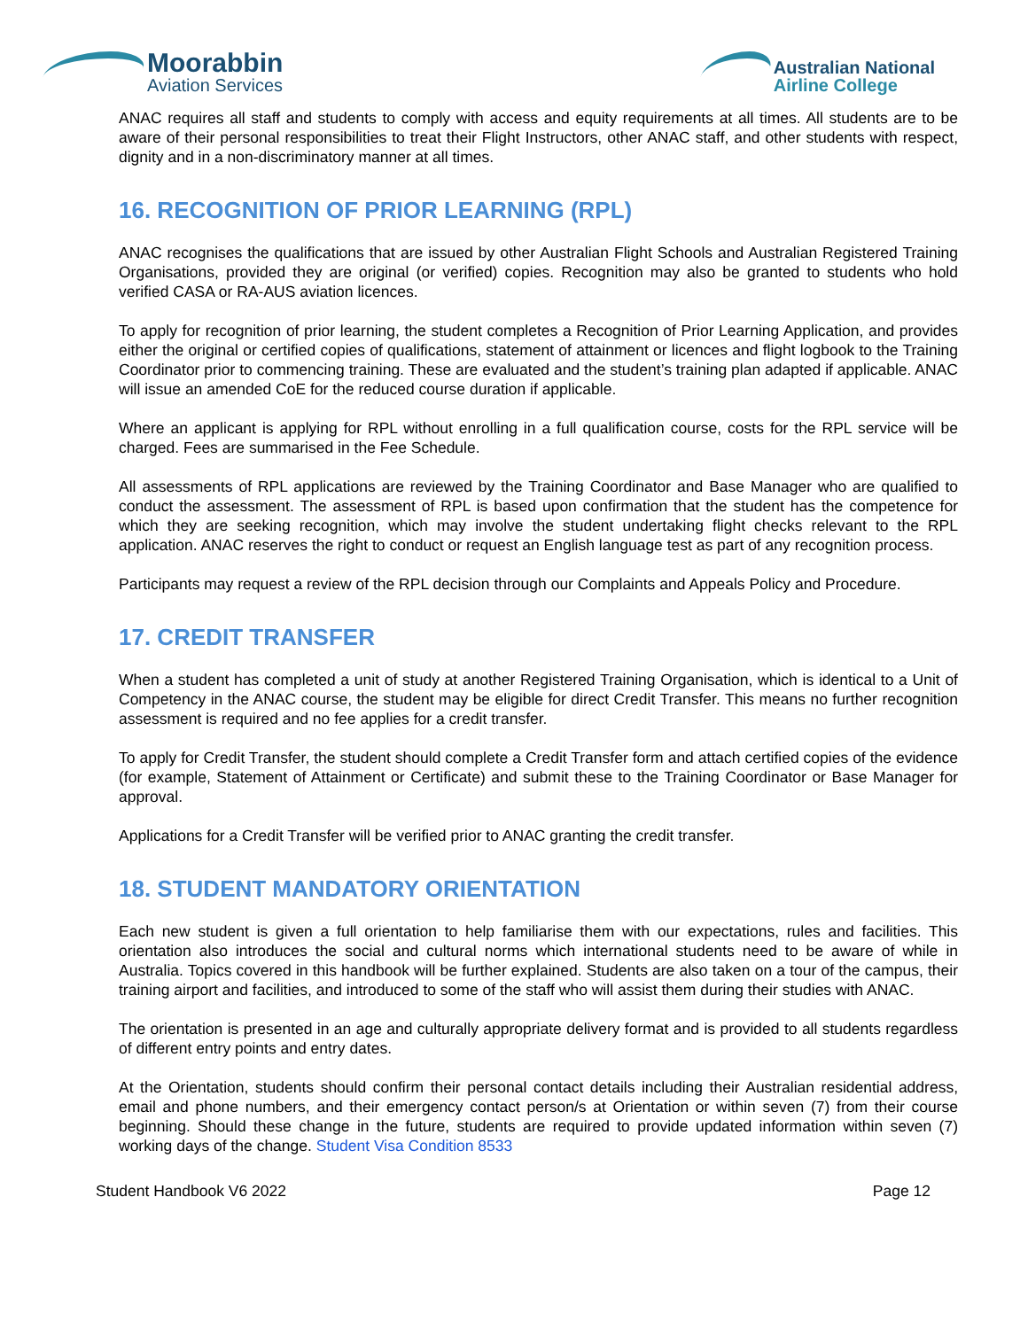Moorabbin
Aviation Services
Australian National
Airline College
ANAC requires all staff and students to comply with access and equity requirements at all times. All students are to be aware of their personal responsibilities to treat their Flight Instructors, other ANAC staff, and other students with respect, dignity and in a non-discriminatory manner at all times.
16. RECOGNITION OF PRIOR LEARNING (RPL)
ANAC recognises the qualifications that are issued by other Australian Flight Schools and Australian Registered Training Organisations, provided they are original (or verified) copies. Recognition may also be granted to students who hold verified CASA or RA-AUS aviation licences.
To apply for recognition of prior learning, the student completes a Recognition of Prior Learning Application, and provides either the original or certified copies of qualifications, statement of attainment or licences and flight logbook to the Training Coordinator prior to commencing training. These are evaluated and the student’s training plan adapted if applicable. ANAC will issue an amended CoE for the reduced course duration if applicable.
Where an applicant is applying for RPL without enrolling in a full qualification course, costs for the RPL service will be charged. Fees are summarised in the Fee Schedule.
All assessments of RPL applications are reviewed by the Training Coordinator and Base Manager who are qualified to conduct the assessment. The assessment of RPL is based upon confirmation that the student has the competence for which they are seeking recognition, which may involve the student undertaking flight checks relevant to the RPL application. ANAC reserves the right to conduct or request an English language test as part of any recognition process.
Participants may request a review of the RPL decision through our Complaints and Appeals Policy and Procedure.
17. CREDIT TRANSFER
When a student has completed a unit of study at another Registered Training Organisation, which is identical to a Unit of Competency in the ANAC course, the student may be eligible for direct Credit Transfer. This means no further recognition assessment is required and no fee applies for a credit transfer.
To apply for Credit Transfer, the student should complete a Credit Transfer form and attach certified copies of the evidence (for example, Statement of Attainment or Certificate) and submit these to the Training Coordinator or Base Manager for approval.
Applications for a Credit Transfer will be verified prior to ANAC granting the credit transfer.
18. STUDENT MANDATORY ORIENTATION
Each new student is given a full orientation to help familiarise them with our expectations, rules and facilities. This orientation also introduces the social and cultural norms which international students need to be aware of while in Australia. Topics covered in this handbook will be further explained. Students are also taken on a tour of the campus, their training airport and facilities, and introduced to some of the staff who will assist them during their studies with ANAC.
The orientation is presented in an age and culturally appropriate delivery format and is provided to all students regardless of different entry points and entry dates.
At the Orientation, students should confirm their personal contact details including their Australian residential address, email and phone numbers, and their emergency contact person/s at Orientation or within seven (7) from their course beginning. Should these change in the future, students are required to provide updated information within seven (7) working days of the change. Student Visa Condition 8533
Student Handbook V6 2022 Page 12